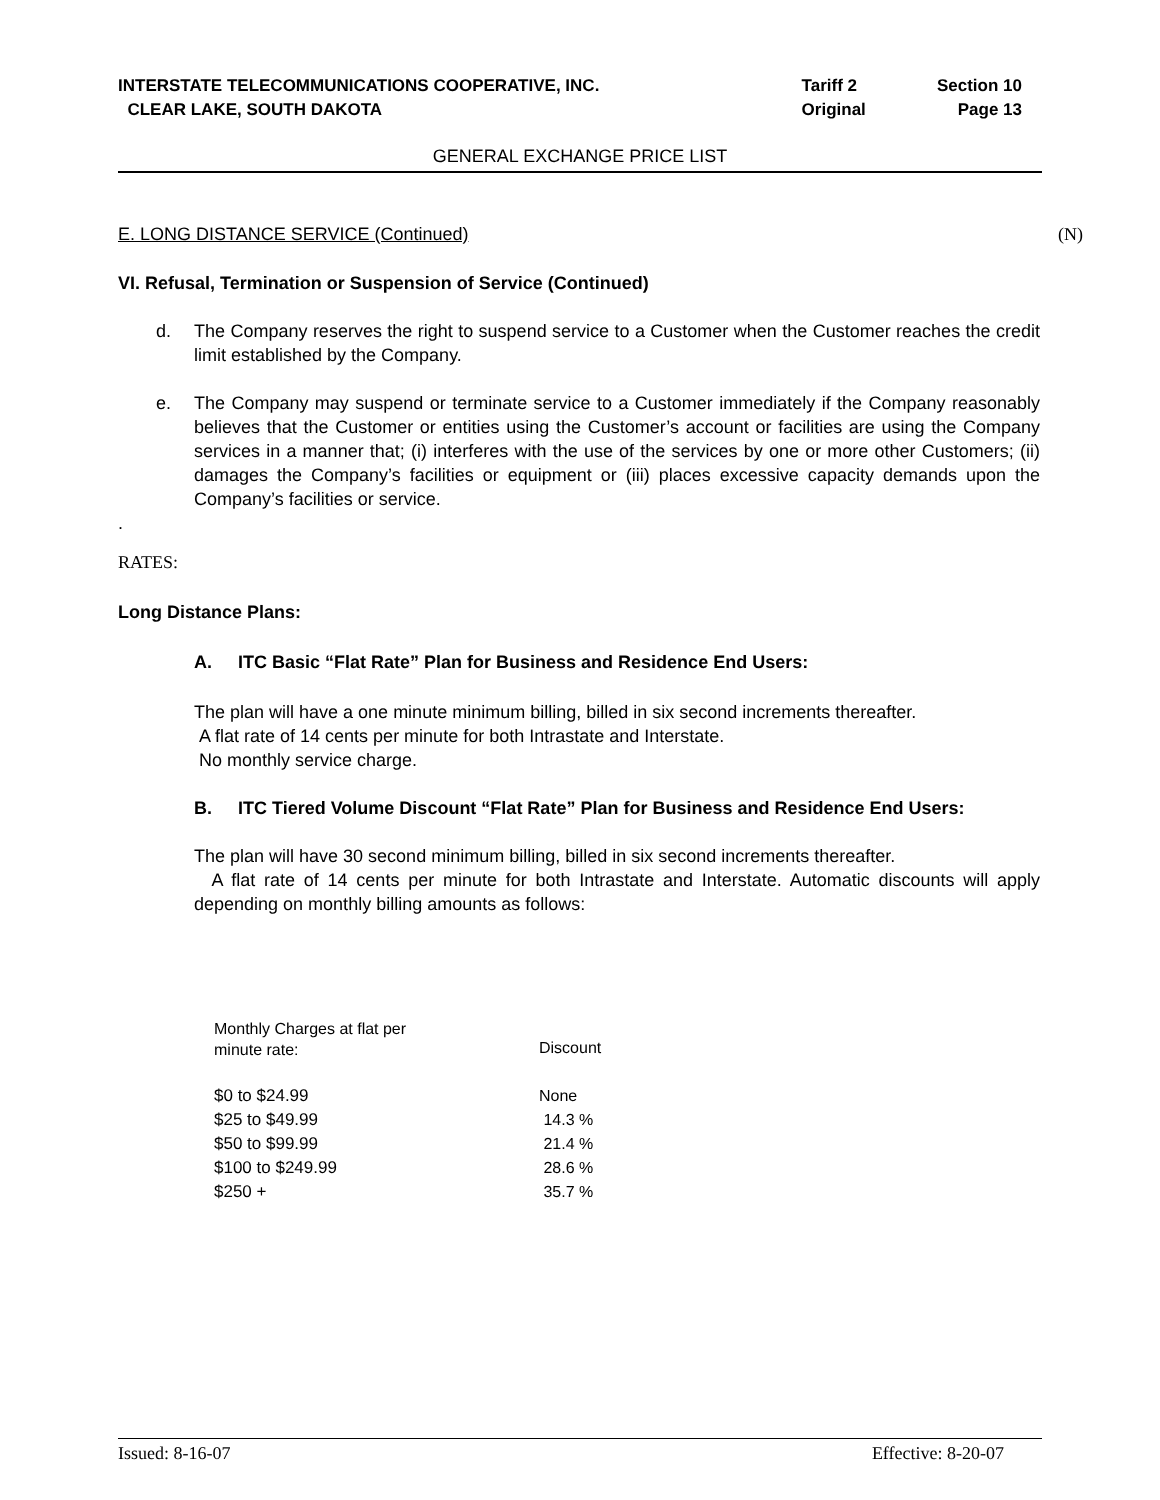| INTERSTATE TELECOMMUNICATIONS COOPERATIVE, INC. | Tariff 2 | Section 10 |
| CLEAR LAKE, SOUTH DAKOTA | Original | Page 13 |
GENERAL EXCHANGE PRICE LIST
E. LONG DISTANCE SERVICE (Continued) (N)
VI. Refusal, Termination or Suspension of Service (Continued)
d. The Company reserves the right to suspend service to a Customer when the Customer reaches the credit limit established by the Company.
e. The Company may suspend or terminate service to a Customer immediately if the Company reasonably believes that the Customer or entities using the Customer’s account or facilities are using the Company services in a manner that; (i) interferes with the use of the services by one or more other Customers; (ii) damages the Company’s facilities or equipment or (iii) places excessive capacity demands upon the Company’s facilities or service.
.
RATES:
Long Distance Plans:
A. ITC Basic “Flat Rate” Plan for Business and Residence End Users:
The plan will have a one minute minimum billing, billed in six second increments thereafter.
A flat rate of 14 cents per minute for both Intrastate and Interstate.
No monthly service charge.
B. ITC Tiered Volume Discount “Flat Rate” Plan for Business and Residence End Users:
The plan will have 30 second minimum billing, billed in six second increments thereafter.
A flat rate of 14 cents per minute for both Intrastate and Interstate. Automatic discounts will apply depending on monthly billing amounts as follows:
| Monthly Charges at flat per minute rate: | Discount |
| --- | --- |
| $0 to $24.99 | None |
| $25 to $49.99 | 14.3 % |
| $50 to $99.99 | 21.4 % |
| $100 to $249.99 | 28.6 % |
| $250 + | 35.7 % |
Issued: 8-16-07 Effective: 8-20-07